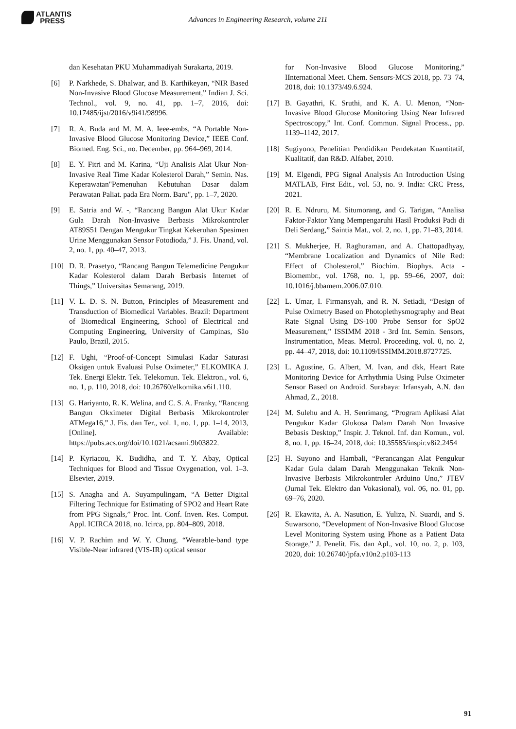ATLANTIS
PRESS
Advances in Engineering Research, volume 211
dan Kesehatan PKU Muhammadiyah Surakarta, 2019.
[6] P. Narkhede, S. Dhalwar, and B. Karthikeyan, “NIR Based Non-Invasive Blood Glucose Measurement,” Indian J. Sci. Technol., vol. 9, no. 41, pp. 1–7, 2016, doi: 10.17485/ijst/2016/v9i41/98996.
[7] R. A. Buda and M. M. A. Ieee-embs, “A Portable Non-Invasive Blood Glucose Monitoring Device,” IEEE Conf. Biomed. Eng. Sci., no. December, pp. 964–969, 2014.
[8] E. Y. Fitri and M. Karina, “Uji Analisis Alat Ukur Non-Invasive Real Time Kadar Kolesterol Darah,” Semin. Nas. Keperawatan"Pemenuhan Kebutuhan Dasar dalam Perawatan Paliat. pada Era Norm. Baru", pp. 1–7, 2020.
[9] E. Satria and W. -, “Rancang Bangun Alat Ukur Kadar Gula Darah Non-Invasive Berbasis Mikrokontroler AT89S51 Dengan Mengukur Tingkat Kekeruhan Spesimen Urine Menggunakan Sensor Fotodioda,” J. Fis. Unand, vol. 2, no. 1, pp. 40–47, 2013.
[10]
D. R. Prasetyo, “Rancang Bangun Telemedicine Pengukur Kadar Kolesterol dalam Darah Berbasis Internet of Things,” Universitas Semarang, 2019.
[11]
V. L. D. S. N. Button, Principles of Measurement and Transduction of Biomedical Variables. Brazil: Department of Biomedical Engineering, School of Electrical and Computing Engineering, University of Campinas, São Paulo, Brazil, 2015.
[12]
F. Ughi, “Proof-of-Concept Simulasi Kadar Saturasi Oksigen untuk Evaluasi Pulse Oximeter,” ELKOMIKA J. Tek. Energi Elektr. Tek. Telekomun. Tek. Elektron., vol. 6, no. 1, p. 110, 2018, doi: 10.26760/elkomika.v6i1.110.
[13]
G. Hariyanto, R. K. Welina, and C. S. A. Franky, “Rancang Bangun Okximeter Digital Berbasis Mikrokontroler ATMega16,” J. Fis. dan Ter., vol. 1, no. 1, pp. 1–14, 2013, [Online]. Available: https://pubs.acs.org/doi/10.1021/acsami.9b03822.
[14]
P. Kyriacou, K. Budidha, and T. Y. Abay, Optical Techniques for Blood and Tissue Oxygenation, vol. 1–3. Elsevier, 2019.
[15]
S. Anagha and A. Suyampulingam, “A Better Digital Filtering Technique for Estimating of SPO2 and Heart Rate from PPG Signals,” Proc. Int. Conf. Inven. Res. Comput. Appl. ICIRCA 2018, no. Icirca, pp. 804–809, 2018.
[16]
V. P. Rachim and W. Y. Chung, “Wearable-band type Visible-Near infrared (VIS-IR) optical sensor
for Non-Invasive Blood Glucose Monitoring,” IInternational Meet. Chem. Sensors-MCS 2018, pp. 73–74, 2018, doi: 10.1373/49.6.924.
[17]
B. Gayathri, K. Sruthi, and K. A. U. Menon, “Non-Invasive Blood Glucose Monitoring Using Near Infrared Spectroscopy,” Int. Conf. Commun. Signal Process., pp. 1139–1142, 2017.
[18]
Sugiyono, Penelitian Pendidikan Pendekatan Kuantitatif, Kualitatif, dan R&D. Alfabet, 2010.
[19]
M. Elgendi, PPG Signal Analysis An Introduction Using MATLAB, First Edit., vol. 53, no. 9. India: CRC Press, 2021.
[20]
R. E. Ndruru, M. Situmorang, and G. Tarigan, “Analisa Faktor-Faktor Yang Mempengaruhi Hasil Produksi Padi di Deli Serdang,” Saintia Mat., vol. 2, no. 1, pp. 71–83, 2014.
[21]
S. Mukherjee, H. Raghuraman, and A. Chattopadhyay, “Membrane Localization and Dynamics of Nile Red: Effect of Cholesterol,” Biochim. Biophys. Acta - Biomembr., vol. 1768, no. 1, pp. 59–66, 2007, doi: 10.1016/j.bbamem.2006.07.010.
[22]
L. Umar, I. Firmansyah, and R. N. Setiadi, “Design of Pulse Oximetry Based on Photoplethysmography and Beat Rate Signal Using DS-100 Probe Sensor for SpO2 Measurement,” ISSIMM 2018 - 3rd Int. Semin. Sensors, Instrumentation, Meas. Metrol. Proceeding, vol. 0, no. 2, pp. 44–47, 2018, doi: 10.1109/ISSIMM.2018.8727725.
[23]
L. Agustine, G. Albert, M. Ivan, and dkk, Heart Rate Monitoring Device for Arrhythmia Using Pulse Oximeter Sensor Based on Android. Surabaya: Irfansyah, A.N. dan Ahmad, Z., 2018.
[24]
M. Sulehu and A. H. Senrimang, “Program Aplikasi Alat Pengukur Kadar Glukosa Dalam Darah Non Invasive Bebasis Desktop,” Inspir. J. Teknol. Inf. dan Komun., vol. 8, no. 1, pp. 16–24, 2018, doi: 10.35585/inspir.v8i2.2454
[25]
H. Suyono and Hambali, “Perancangan Alat Pengukur Kadar Gula dalam Darah Menggunakan Teknik Non-Invasive Berbasis Mikrokontroler Arduino Uno,” JTEV (Jurnal Tek. Elektro dan Vokasional), vol. 06, no. 01, pp. 69–76, 2020.
[26]
R. Ekawita, A. A. Nasution, E. Yuliza, N. Suardi, and S. Suwarsono, “Development of Non-Invasive Blood Glucose Level Monitoring System using Phone as a Patient Data Storage,” J. Penelit. Fis. dan Apl., vol. 10, no. 2, p. 103, 2020, doi: 10.26740/jpfa.v10n2.p103-113
91